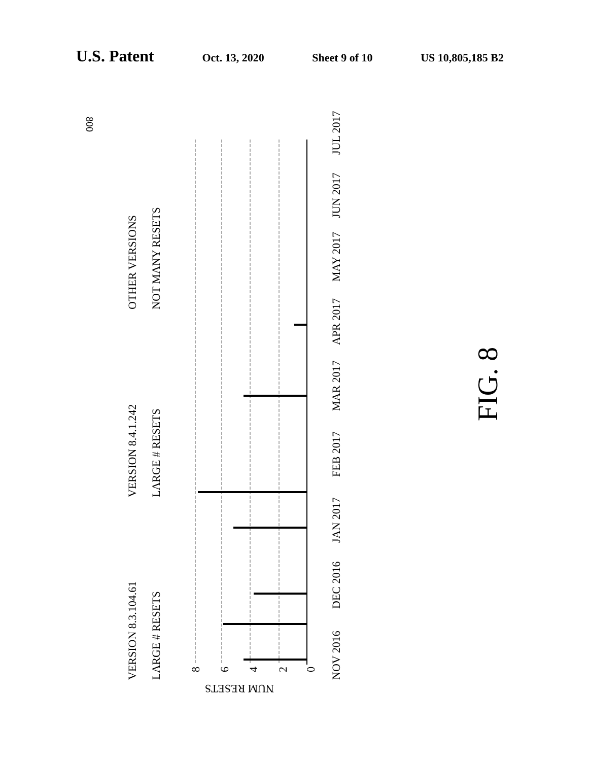U.S. Patent Oct. 13, 2020 Sheet 9 of 10 US 10,805,185 B2
800
NOV 2016
DEC 2016
JAN 2017
FEB 2017
MAR 2017
APR 2017
MAY 2017
JUN 2017
JUL 2017
0
2
4
6
8
NUM RESETS
VERSION 8.3.104.61
LARGE # RESETS
VERSION 8.4.1.242
LARGE # RESETS
OTHER VERSIONS
NOT MANY RESETS
FIG. 8